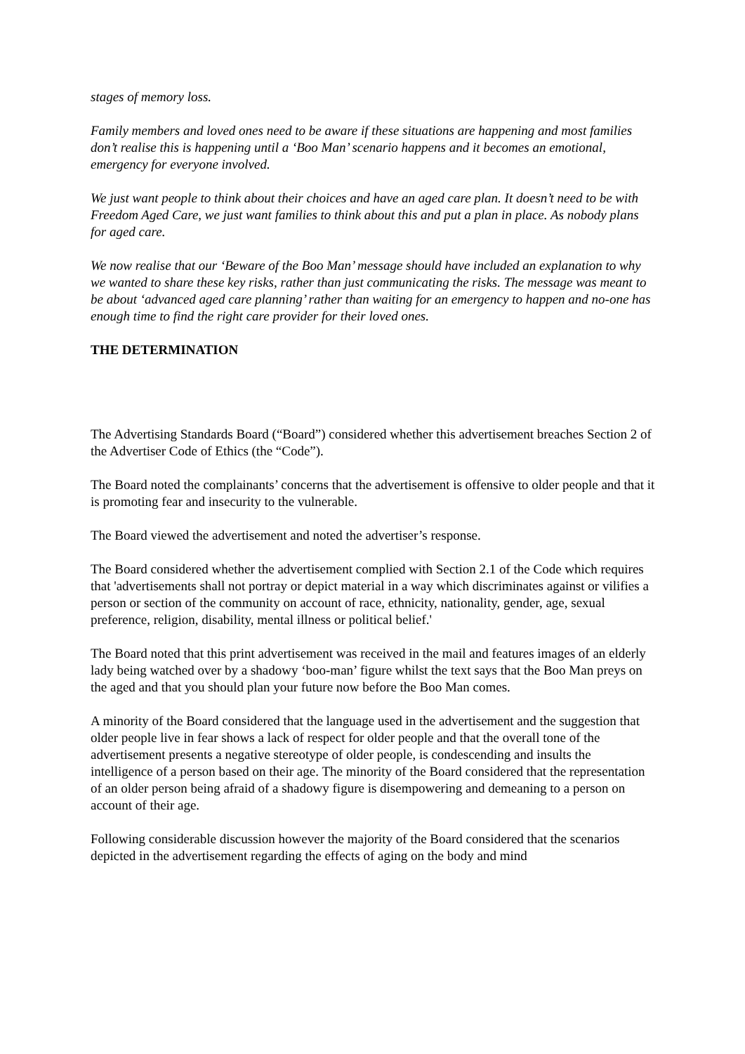stages of memory loss.
Family members and loved ones need to be aware if these situations are happening and most families don’t realise this is happening until a ‘Boo Man’ scenario happens and it becomes an emotional, emergency for everyone involved.
We just want people to think about their choices and have an aged care plan. It doesn’t need to be with Freedom Aged Care, we just want families to think about this and put a plan in place. As nobody plans for aged care.
We now realise that our ‘Beware of the Boo Man’ message should have included an explanation to why we wanted to share these key risks, rather than just communicating the risks. The message was meant to be about ‘advanced aged care planning’ rather than waiting for an emergency to happen and no-one has enough time to find the right care provider for their loved ones.
THE DETERMINATION
The Advertising Standards Board (“Board”) considered whether this advertisement breaches Section 2 of the Advertiser Code of Ethics (the “Code”).
The Board noted the complainants’ concerns that the advertisement is offensive to older people and that it is promoting fear and insecurity to the vulnerable.
The Board viewed the advertisement and noted the advertiser’s response.
The Board considered whether the advertisement complied with Section 2.1 of the Code which requires that 'advertisements shall not portray or depict material in a way which discriminates against or vilifies a person or section of the community on account of race, ethnicity, nationality, gender, age, sexual preference, religion, disability, mental illness or political belief.'
The Board noted that this print advertisement was received in the mail and features images of an elderly lady being watched over by a shadowy ‘boo-man’ figure whilst the text says that the Boo Man preys on the aged and that you should plan your future now before the Boo Man comes.
A minority of the Board considered that the language used in the advertisement and the suggestion that older people live in fear shows a lack of respect for older people and that the overall tone of the advertisement presents a negative stereotype of older people, is condescending and insults the intelligence of a person based on their age. The minority of the Board considered that the representation of an older person being afraid of a shadowy figure is disempowering and demeaning to a person on account of their age.
Following considerable discussion however the majority of the Board considered that the scenarios depicted in the advertisement regarding the effects of aging on the body and mind